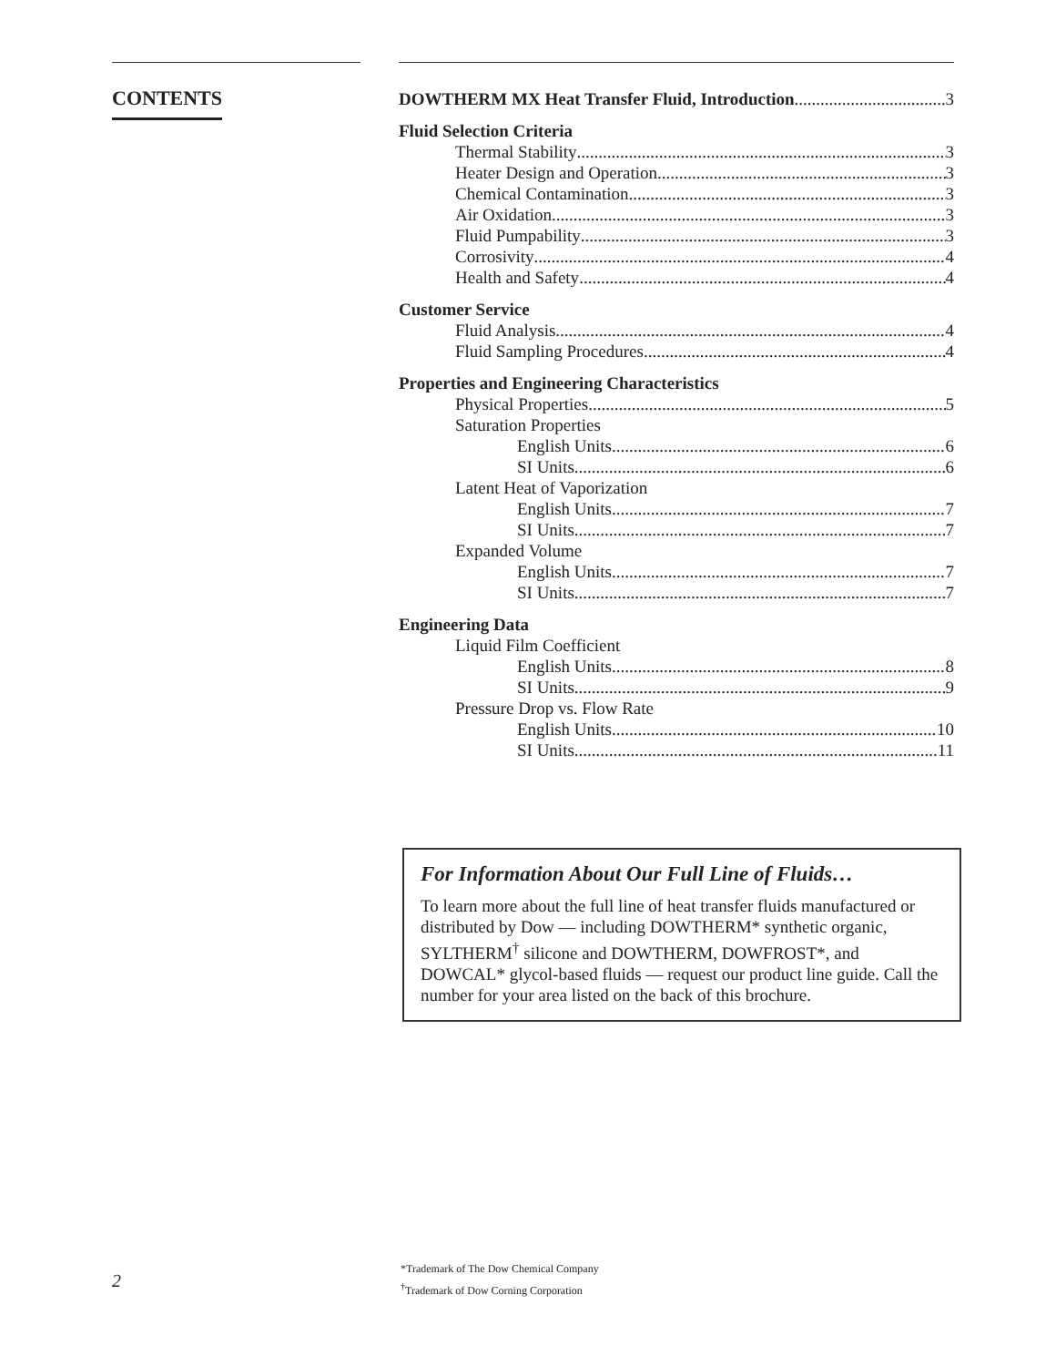CONTENTS
DOWTHERM MX Heat Transfer Fluid, Introduction 3
Fluid Selection Criteria
Thermal Stability 3
Heater Design and Operation 3
Chemical Contamination 3
Air Oxidation 3
Fluid Pumpability 3
Corrosivity 4
Health and Safety 4
Customer Service
Fluid Analysis 4
Fluid Sampling Procedures 4
Properties and Engineering Characteristics
Physical Properties 5
Saturation Properties
English Units 6
SI Units 6
Latent Heat of Vaporization
English Units 7
SI Units 7
Expanded Volume
English Units 7
SI Units 7
Engineering Data
Liquid Film Coefficient
English Units 8
SI Units 9
Pressure Drop vs. Flow Rate
English Units 10
SI Units 11
For Information About Our Full Line of Fluids…
To learn more about the full line of heat transfer fluids manufactured or distributed by Dow — including DOWTHERM* synthetic organic, SYLTHERM<sup>†</sup> silicone and DOWTHERM, DOWFROST*, and DOWCAL* glycol-based fluids — request our product line guide. Call the number for your area listed on the back of this brochure.
2
*Trademark of The Dow Chemical Company
<sup>†</sup> Trademark of Dow Corning Corporation